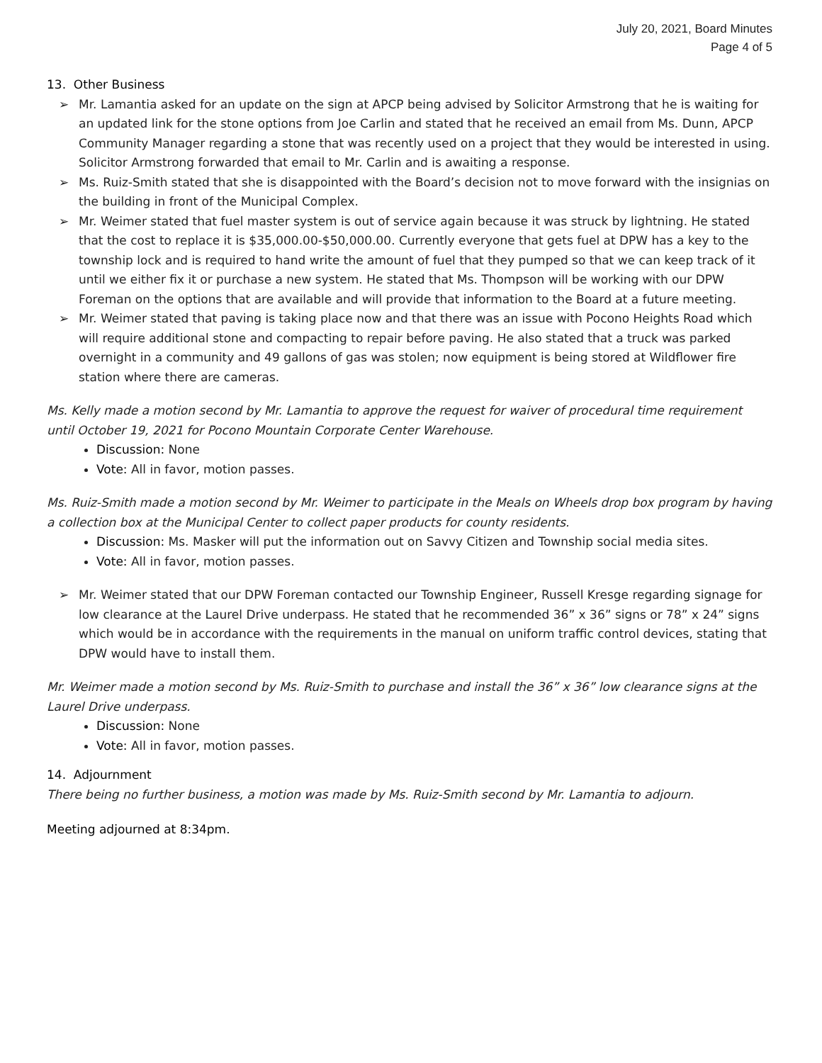July 20, 2021, Board Minutes
Page 4 of 5
13. Other Business
➢ Mr. Lamantia asked for an update on the sign at APCP being advised by Solicitor Armstrong that he is waiting for an updated link for the stone options from Joe Carlin and stated that he received an email from Ms. Dunn, APCP Community Manager regarding a stone that was recently used on a project that they would be interested in using. Solicitor Armstrong forwarded that email to Mr. Carlin and is awaiting a response.
➢ Ms. Ruiz-Smith stated that she is disappointed with the Board’s decision not to move forward with the insignias on the building in front of the Municipal Complex.
➢ Mr. Weimer stated that fuel master system is out of service again because it was struck by lightning. He stated that the cost to replace it is $35,000.00-$50,000.00. Currently everyone that gets fuel at DPW has a key to the township lock and is required to hand write the amount of fuel that they pumped so that we can keep track of it until we either fix it or purchase a new system. He stated that Ms. Thompson will be working with our DPW Foreman on the options that are available and will provide that information to the Board at a future meeting.
➢ Mr. Weimer stated that paving is taking place now and that there was an issue with Pocono Heights Road which will require additional stone and compacting to repair before paving. He also stated that a truck was parked overnight in a community and 49 gallons of gas was stolen; now equipment is being stored at Wildflower fire station where there are cameras.
Ms. Kelly made a motion second by Mr. Lamantia to approve the request for waiver of procedural time requirement until October 19, 2021 for Pocono Mountain Corporate Center Warehouse.
Discussion: None
Vote: All in favor, motion passes.
Ms. Ruiz-Smith made a motion second by Mr. Weimer to participate in the Meals on Wheels drop box program by having a collection box at the Municipal Center to collect paper products for county residents.
Discussion: Ms. Masker will put the information out on Savvy Citizen and Township social media sites.
Vote: All in favor, motion passes.
➢ Mr. Weimer stated that our DPW Foreman contacted our Township Engineer, Russell Kresge regarding signage for low clearance at the Laurel Drive underpass. He stated that he recommended 36” x 36” signs or 78” x 24” signs which would be in accordance with the requirements in the manual on uniform traffic control devices, stating that DPW would have to install them.
Mr. Weimer made a motion second by Ms. Ruiz-Smith to purchase and install the 36” x 36” low clearance signs at the Laurel Drive underpass.
Discussion: None
Vote: All in favor, motion passes.
14. Adjournment
There being no further business, a motion was made by Ms. Ruiz-Smith second by Mr. Lamantia to adjourn.
Meeting adjourned at 8:34pm.